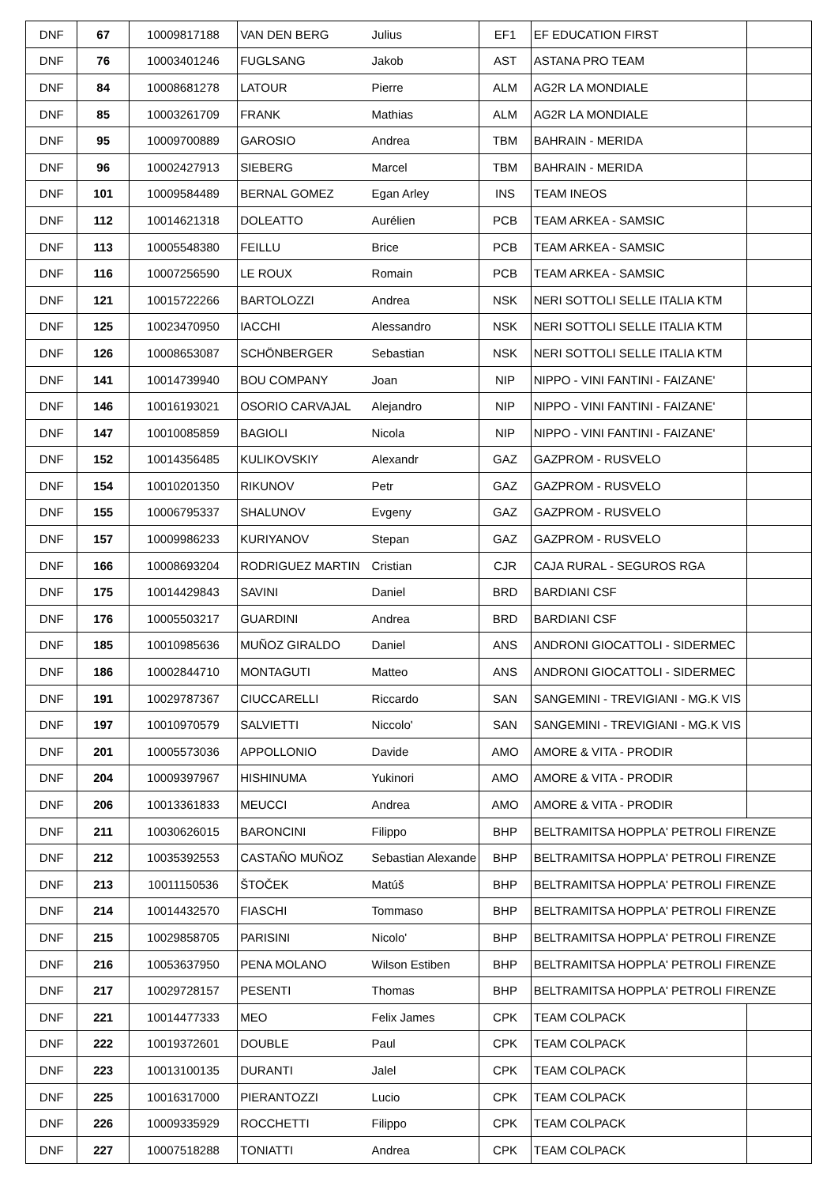| DNF | 67 | 10009817188 | VAN DEN BERG | Julius | EF1 | EF EDUCATION FIRST | |
| DNF | 76 | 10003401246 | FUGLSANG | Jakob | AST | ASTANA PRO TEAM | |
| DNF | 84 | 10008681278 | LATOUR | Pierre | ALM | AG2R LA MONDIALE | |
| DNF | 85 | 10003261709 | FRANK | Mathias | ALM | AG2R LA MONDIALE | |
| DNF | 95 | 10009700889 | GAROSIO | Andrea | TBM | BAHRAIN - MERIDA | |
| DNF | 96 | 10002427913 | SIEBERG | Marcel | TBM | BAHRAIN - MERIDA | |
| DNF | 101 | 10009584489 | BERNAL GOMEZ | Egan Arley | INS | TEAM INEOS | |
| DNF | 112 | 10014621318 | DOLEATTO | Aurélien | PCB | TEAM ARKEA - SAMSIC | |
| DNF | 113 | 10005548380 | FEILLU | Brice | PCB | TEAM ARKEA - SAMSIC | |
| DNF | 116 | 10007256590 | LE ROUX | Romain | PCB | TEAM ARKEA - SAMSIC | |
| DNF | 121 | 10015722266 | BARTOLOZZI | Andrea | NSK | NERI SOTTOLI SELLE ITALIA KTM | |
| DNF | 125 | 10023470950 | IACCHI | Alessandro | NSK | NERI SOTTOLI SELLE ITALIA KTM | |
| DNF | 126 | 10008653087 | SCHÖNBERGER | Sebastian | NSK | NERI SOTTOLI SELLE ITALIA KTM | |
| DNF | 141 | 10014739940 | BOU COMPANY | Joan | NIP | NIPPO - VINI FANTINI - FAIZANE' | |
| DNF | 146 | 10016193021 | OSORIO CARVAJAL | Alejandro | NIP | NIPPO - VINI FANTINI - FAIZANE' | |
| DNF | 147 | 10010085859 | BAGIOLI | Nicola | NIP | NIPPO - VINI FANTINI - FAIZANE' | |
| DNF | 152 | 10014356485 | KULIKOVSKIY | Alexandr | GAZ | GAZPROM - RUSVELO | |
| DNF | 154 | 10010201350 | RIKUNOV | Petr | GAZ | GAZPROM - RUSVELO | |
| DNF | 155 | 10006795337 | SHALUNOV | Evgeny | GAZ | GAZPROM - RUSVELO | |
| DNF | 157 | 10009986233 | KURIYANOV | Stepan | GAZ | GAZPROM - RUSVELO | |
| DNF | 166 | 10008693204 | RODRIGUEZ MARTIN | Cristian | CJR | CAJA RURAL - SEGUROS RGA | |
| DNF | 175 | 10014429843 | SAVINI | Daniel | BRD | BARDIANI CSF | |
| DNF | 176 | 10005503217 | GUARDINI | Andrea | BRD | BARDIANI CSF | |
| DNF | 185 | 10010985636 | MUÑOZ GIRALDO | Daniel | ANS | ANDRONI GIOCATTOLI - SIDERMEC | |
| DNF | 186 | 10002844710 | MONTAGUTI | Matteo | ANS | ANDRONI GIOCATTOLI - SIDERMEC | |
| DNF | 191 | 10029787367 | CIUCCARELLI | Riccardo | SAN | SANGEMINI - TREVIGIANI - MG.K VIS | |
| DNF | 197 | 10010970579 | SALVIETTI | Niccolo' | SAN | SANGEMINI - TREVIGIANI - MG.K VIS | |
| DNF | 201 | 10005573036 | APPOLLONIO | Davide | AMO | AMORE & VITA - PRODIR | |
| DNF | 204 | 10009397967 | HISHINUMA | Yukinori | AMO | AMORE & VITA - PRODIR | |
| DNF | 206 | 10013361833 | MEUCCI | Andrea | AMO | AMORE & VITA - PRODIR | |
| DNF | 211 | 10030626015 | BARONCINI | Filippo | BHP | BELTRAMITSA HOPPLA' PETROLI FIRENZE | |
| DNF | 212 | 10035392553 | CASTAÑO MUÑOZ | Sebastian Alexande | BHP | BELTRAMITSA HOPPLA' PETROLI FIRENZE | |
| DNF | 213 | 10011150536 | ŠTOČEK | Matúš | BHP | BELTRAMITSA HOPPLA' PETROLI FIRENZE | |
| DNF | 214 | 10014432570 | FIASCHI | Tommaso | BHP | BELTRAMITSA HOPPLA' PETROLI FIRENZE | |
| DNF | 215 | 10029858705 | PARISINI | Nicolo' | BHP | BELTRAMITSA HOPPLA' PETROLI FIRENZE | |
| DNF | 216 | 10053637950 | PENA MOLANO | Wilson Estiben | BHP | BELTRAMITSA HOPPLA' PETROLI FIRENZE | |
| DNF | 217 | 10029728157 | PESENTI | Thomas | BHP | BELTRAMITSA HOPPLA' PETROLI FIRENZE | |
| DNF | 221 | 10014477333 | MEO | Felix James | CPK | TEAM COLPACK | |
| DNF | 222 | 10019372601 | DOUBLE | Paul | CPK | TEAM COLPACK | |
| DNF | 223 | 10013100135 | DURANTI | Jalel | CPK | TEAM COLPACK | |
| DNF | 225 | 10016317000 | PIERANTOZZI | Lucio | CPK | TEAM COLPACK | |
| DNF | 226 | 10009335929 | ROCCHETTI | Filippo | CPK | TEAM COLPACK | |
| DNF | 227 | 10007518288 | TONIATTI | Andrea | CPK | TEAM COLPACK | |